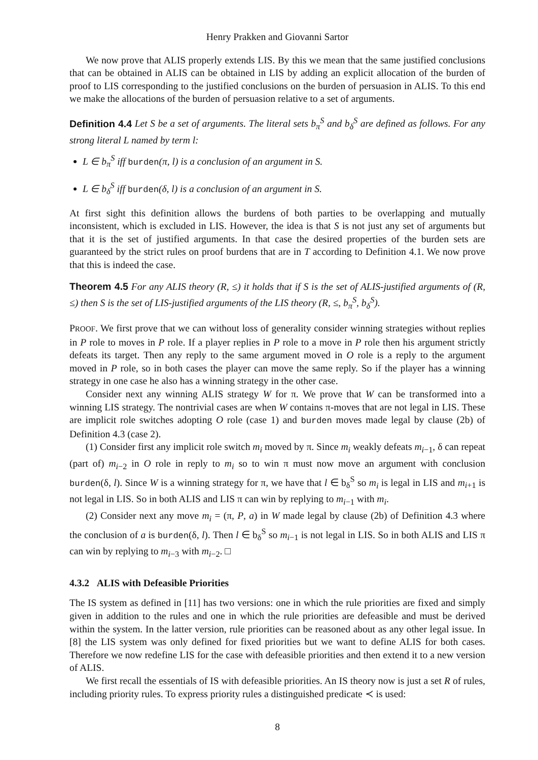Henry Prakken and Giovanni Sartor
We now prove that ALIS properly extends LIS. By this we mean that the same justified conclusions that can be obtained in ALIS can be obtained in LIS by adding an explicit allocation of the burden of proof to LIS corresponding to the justified conclusions on the burden of persuasion in ALIS. To this end we make the allocations of the burden of persuasion relative to a set of arguments.
Definition 4.4 Let S be a set of arguments. The literal sets b<sub>π</sub><sup>S</sup> and b<sub>δ</sub><sup>S</sup> are defined as follows. For any strong literal L named by term l:
L ∈ b<sub>π</sub><sup>S</sup> iff burden(π, l) is a conclusion of an argument in S.
L ∈ b<sub>δ</sub><sup>S</sup> iff burden(δ, l) is a conclusion of an argument in S.
At first sight this definition allows the burdens of both parties to be overlapping and mutually inconsistent, which is excluded in LIS. However, the idea is that S is not just any set of arguments but that it is the set of justified arguments. In that case the desired properties of the burden sets are guaranteed by the strict rules on proof burdens that are in T according to Definition 4.1. We now prove that this is indeed the case.
Theorem 4.5 For any ALIS theory (R, ≤) it holds that if S is the set of ALIS-justified arguments of (R, ≤) then S is the set of LIS-justified arguments of the LIS theory (R, ≤, b<sub>π</sub><sup>S</sup>, b<sub>δ</sub><sup>S</sup>).
PROOF. We first prove that we can without loss of generality consider winning strategies without replies in P role to moves in P role. If a player replies in P role to a move in P role then his argument strictly defeats its target. Then any reply to the same argument moved in O role is a reply to the argument moved in P role, so in both cases the player can move the same reply. So if the player has a winning strategy in one case he also has a winning strategy in the other case.
Consider next any winning ALIS strategy W for π. We prove that W can be transformed into a winning LIS strategy. The nontrivial cases are when W contains π-moves that are not legal in LIS. These are implicit role switches adopting O role (case 1) and burden moves made legal by clause (2b) of Definition 4.3 (case 2).
(1) Consider first any implicit role switch m<sub>i</sub> moved by π. Since m<sub>i</sub> weakly defeats m<sub>i−1</sub>, δ can repeat (part of) m<sub>i−2</sub> in O role in reply to m<sub>i</sub> so to win π must now move an argument with conclusion burden(δ, l). Since W is a winning strategy for π, we have that l ∈ b<sub>δ</sub><sup>S</sup> so m<sub>i</sub> is legal in LIS and m<sub>i+1</sub> is not legal in LIS. So in both ALIS and LIS π can win by replying to m<sub>i−1</sub> with m<sub>i</sub>.
(2) Consider next any move m<sub>i</sub> = (π, P, a) in W made legal by clause (2b) of Definition 4.3 where the conclusion of a is burden(δ, l). Then l ∈ b<sub>δ</sub><sup>S</sup> so m<sub>i−1</sub> is not legal in LIS. So in both ALIS and LIS π can win by replying to m<sub>i−3</sub> with m<sub>i−2</sub>. □
4.3.2 ALIS with Defeasible Priorities
The IS system as defined in [11] has two versions: one in which the rule priorities are fixed and simply given in addition to the rules and one in which the rule priorities are defeasible and must be derived within the system. In the latter version, rule priorities can be reasoned about as any other legal issue. In [8] the LIS system was only defined for fixed priorities but we want to define ALIS for both cases. Therefore we now redefine LIS for the case with defeasible priorities and then extend it to a new version of ALIS.
We first recall the essentials of IS with defeasible priorities. An IS theory now is just a set R of rules, including priority rules. To express priority rules a distinguished predicate ≺ is used:
8